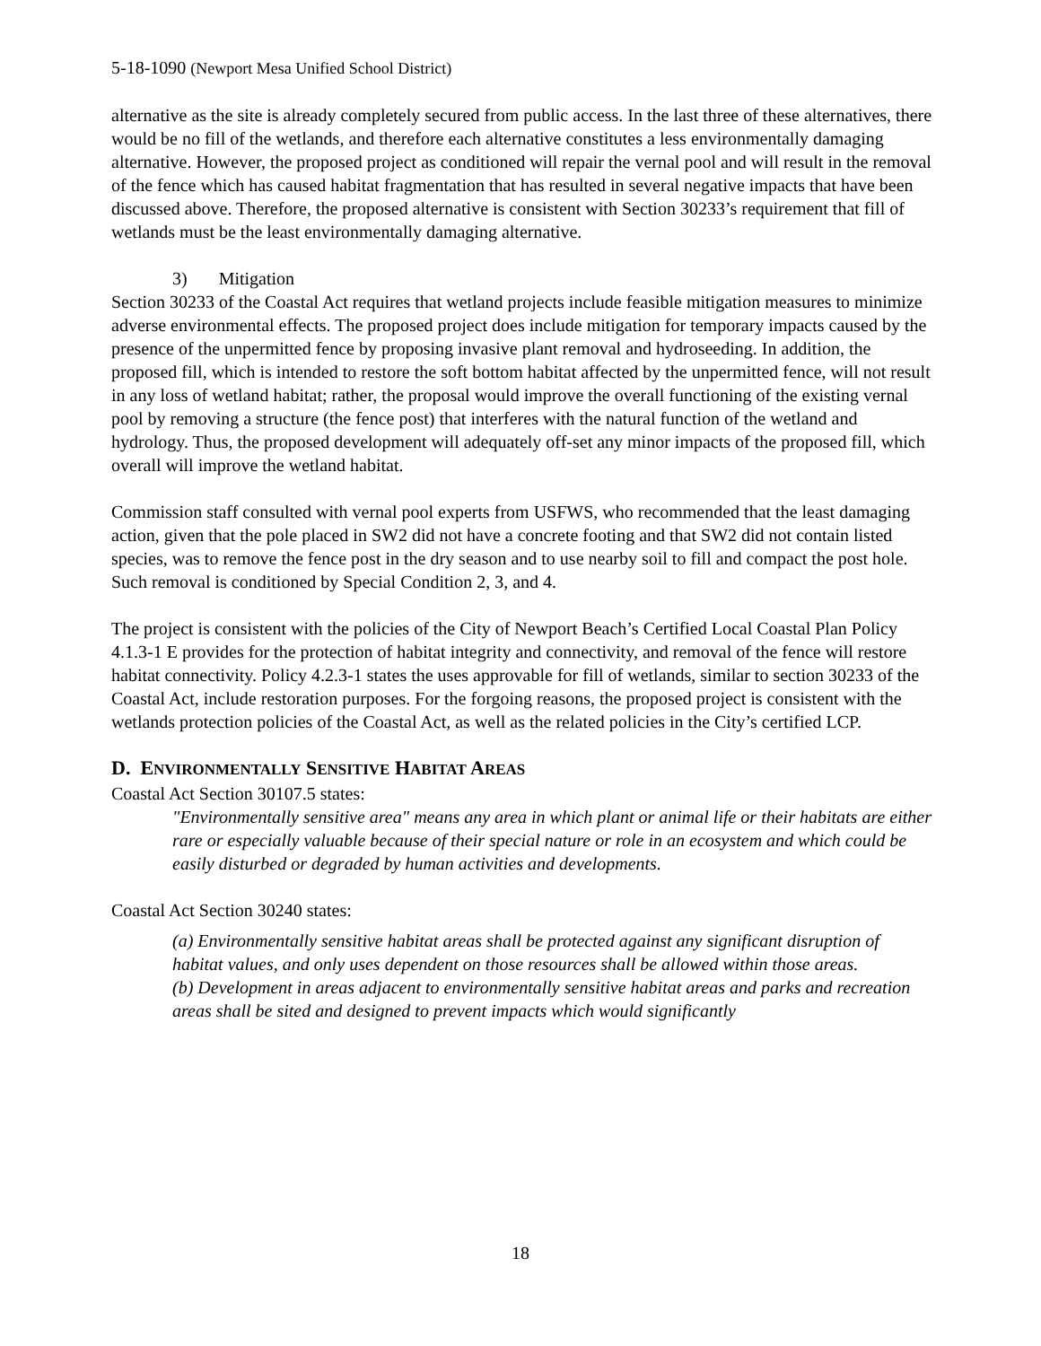5-18-1090 (Newport Mesa Unified School District)
alternative as the site is already completely secured from public access. In the last three of these alternatives, there would be no fill of the wetlands, and therefore each alternative constitutes a less environmentally damaging alternative. However, the proposed project as conditioned will repair the vernal pool and will result in the removal of the fence which has caused habitat fragmentation that has resulted in several negative impacts that have been discussed above. Therefore, the proposed alternative is consistent with Section 30233’s requirement that fill of wetlands must be the least environmentally damaging alternative.
3) Mitigation
Section 30233 of the Coastal Act requires that wetland projects include feasible mitigation measures to minimize adverse environmental effects. The proposed project does include mitigation for temporary impacts caused by the presence of the unpermitted fence by proposing invasive plant removal and hydroseeding. In addition, the proposed fill, which is intended to restore the soft bottom habitat affected by the unpermitted fence, will not result in any loss of wetland habitat; rather, the proposal would improve the overall functioning of the existing vernal pool by removing a structure (the fence post) that interferes with the natural function of the wetland and hydrology. Thus, the proposed development will adequately off-set any minor impacts of the proposed fill, which overall will improve the wetland habitat.
Commission staff consulted with vernal pool experts from USFWS, who recommended that the least damaging action, given that the pole placed in SW2 did not have a concrete footing and that SW2 did not contain listed species, was to remove the fence post in the dry season and to use nearby soil to fill and compact the post hole. Such removal is conditioned by Special Condition 2, 3, and 4.
The project is consistent with the policies of the City of Newport Beach’s Certified Local Coastal Plan Policy 4.1.3-1 E provides for the protection of habitat integrity and connectivity, and removal of the fence will restore habitat connectivity. Policy 4.2.3-1 states the uses approvable for fill of wetlands, similar to section 30233 of the Coastal Act, include restoration purposes. For the forgoing reasons, the proposed project is consistent with the wetlands protection policies of the Coastal Act, as well as the related policies in the City’s certified LCP.
D. ENVIRONMENTALLY SENSITIVE HABITAT AREAS
Coastal Act Section 30107.5 states:
"Environmentally sensitive area" means any area in which plant or animal life or their habitats are either rare or especially valuable because of their special nature or role in an ecosystem and which could be easily disturbed or degraded by human activities and developments.
Coastal Act Section 30240 states:
(a) Environmentally sensitive habitat areas shall be protected against any significant disruption of habitat values, and only uses dependent on those resources shall be allowed within those areas.
(b) Development in areas adjacent to environmentally sensitive habitat areas and parks and recreation areas shall be sited and designed to prevent impacts which would significantly
18